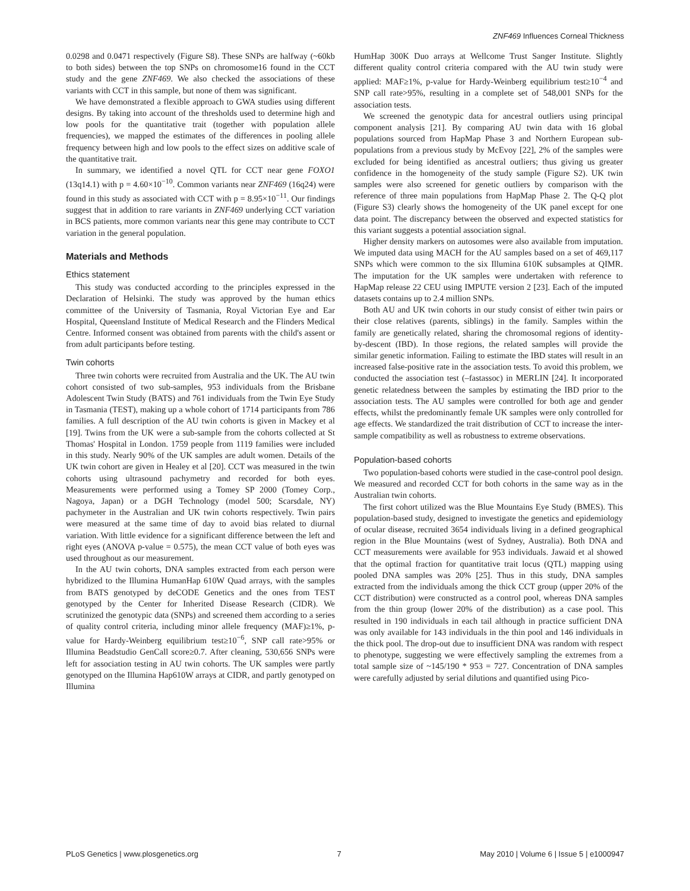ZNF469 Influences Corneal Thickness
0.0298 and 0.0471 respectively (Figure S8). These SNPs are halfway (~60kb to both sides) between the top SNPs on chromosome16 found in the CCT study and the gene ZNF469. We also checked the associations of these variants with CCT in this sample, but none of them was significant.
We have demonstrated a flexible approach to GWA studies using different designs. By taking into account of the thresholds used to determine high and low pools for the quantitative trait (together with population allele frequencies), we mapped the estimates of the differences in pooling allele frequency between high and low pools to the effect sizes on additive scale of the quantitative trait.
In summary, we identified a novel QTL for CCT near gene FOXO1 (13q14.1) with p = 4.60×10<sup>−10</sup>. Common variants near ZNF469 (16q24) were found in this study as associated with CCT with p = 8.95×10<sup>−11</sup>. Our findings suggest that in addition to rare variants in ZNF469 underlying CCT variation in BCS patients, more common variants near this gene may contribute to CCT variation in the general population.
Materials and Methods
Ethics statement
This study was conducted according to the principles expressed in the Declaration of Helsinki. The study was approved by the human ethics committee of the University of Tasmania, Royal Victorian Eye and Ear Hospital, Queensland Institute of Medical Research and the Flinders Medical Centre. Informed consent was obtained from parents with the child's assent or from adult participants before testing.
Twin cohorts
Three twin cohorts were recruited from Australia and the UK. The AU twin cohort consisted of two sub-samples, 953 individuals from the Brisbane Adolescent Twin Study (BATS) and 761 individuals from the Twin Eye Study in Tasmania (TEST), making up a whole cohort of 1714 participants from 786 families. A full description of the AU twin cohorts is given in Mackey et al [19]. Twins from the UK were a sub-sample from the cohorts collected at St Thomas' Hospital in London. 1759 people from 1119 families were included in this study. Nearly 90% of the UK samples are adult women. Details of the UK twin cohort are given in Healey et al [20]. CCT was measured in the twin cohorts using ultrasound pachymetry and recorded for both eyes. Measurements were performed using a Tomey SP 2000 (Tomey Corp., Nagoya, Japan) or a DGH Technology (model 500; Scarsdale, NY) pachymeter in the Australian and UK twin cohorts respectively. Twin pairs were measured at the same time of day to avoid bias related to diurnal variation. With little evidence for a significant difference between the left and right eyes (ANOVA p-value = 0.575), the mean CCT value of both eyes was used throughout as our measurement.
In the AU twin cohorts, DNA samples extracted from each person were hybridized to the Illumina HumanHap 610W Quad arrays, with the samples from BATS genotyped by deCODE Genetics and the ones from TEST genotyped by the Center for Inherited Disease Research (CIDR). We scrutinized the genotypic data (SNPs) and screened them according to a series of quality control criteria, including minor allele frequency (MAF)≥1%, p-value for Hardy-Weinberg equilibrium test≥10<sup>−6</sup>, SNP call rate>95% or Illumina Beadstudio GenCall score≥0.7. After cleaning, 530,656 SNPs were left for association testing in AU twin cohorts. The UK samples were partly genotyped on the Illumina Hap610W arrays at CIDR, and partly genotyped on Illumina
HumHap 300K Duo arrays at Wellcome Trust Sanger Institute. Slightly different quality control criteria compared with the AU twin study were applied: MAF≥1%, p-value for Hardy-Weinberg equilibrium test≥10<sup>−4</sup> and SNP call rate>95%, resulting in a complete set of 548,001 SNPs for the association tests.
We screened the genotypic data for ancestral outliers using principal component analysis [21]. By comparing AU twin data with 16 global populations sourced from HapMap Phase 3 and Northern European sub-populations from a previous study by McEvoy [22], 2% of the samples were excluded for being identified as ancestral outliers; thus giving us greater confidence in the homogeneity of the study sample (Figure S2). UK twin samples were also screened for genetic outliers by comparison with the reference of three main populations from HapMap Phase 2. The Q-Q plot (Figure S3) clearly shows the homogeneity of the UK panel except for one data point. The discrepancy between the observed and expected statistics for this variant suggests a potential association signal.
Higher density markers on autosomes were also available from imputation. We imputed data using MACH for the AU samples based on a set of 469,117 SNPs which were common to the six Illumina 610K subsamples at QIMR. The imputation for the UK samples were undertaken with reference to HapMap release 22 CEU using IMPUTE version 2 [23]. Each of the imputed datasets contains up to 2.4 million SNPs.
Both AU and UK twin cohorts in our study consist of either twin pairs or their close relatives (parents, siblings) in the family. Samples within the family are genetically related, sharing the chromosomal regions of identity-by-descent (IBD). In those regions, the related samples will provide the similar genetic information. Failing to estimate the IBD states will result in an increased false-positive rate in the association tests. To avoid this problem, we conducted the association test (–fastassoc) in MERLIN [24]. It incorporated genetic relatedness between the samples by estimating the IBD prior to the association tests. The AU samples were controlled for both age and gender effects, whilst the predominantly female UK samples were only controlled for age effects. We standardized the trait distribution of CCT to increase the inter-sample compatibility as well as robustness to extreme observations.
Population-based cohorts
Two population-based cohorts were studied in the case-control pool design. We measured and recorded CCT for both cohorts in the same way as in the Australian twin cohorts.
The first cohort utilized was the Blue Mountains Eye Study (BMES). This population-based study, designed to investigate the genetics and epidemiology of ocular disease, recruited 3654 individuals living in a defined geographical region in the Blue Mountains (west of Sydney, Australia). Both DNA and CCT measurements were available for 953 individuals. Jawaid et al showed that the optimal fraction for quantitative trait locus (QTL) mapping using pooled DNA samples was 20% [25]. Thus in this study, DNA samples extracted from the individuals among the thick CCT group (upper 20% of the CCT distribution) were constructed as a control pool, whereas DNA samples from the thin group (lower 20% of the distribution) as a case pool. This resulted in 190 individuals in each tail although in practice sufficient DNA was only available for 143 individuals in the thin pool and 146 individuals in the thick pool. The drop-out due to insufficient DNA was random with respect to phenotype, suggesting we were effectively sampling the extremes from a total sample size of ~145/190 * 953 = 727. Concentration of DNA samples were carefully adjusted by serial dilutions and quantified using Pico-
PLoS Genetics | www.plosgenetics.org 7 May 2010 | Volume 6 | Issue 5 | e1000947